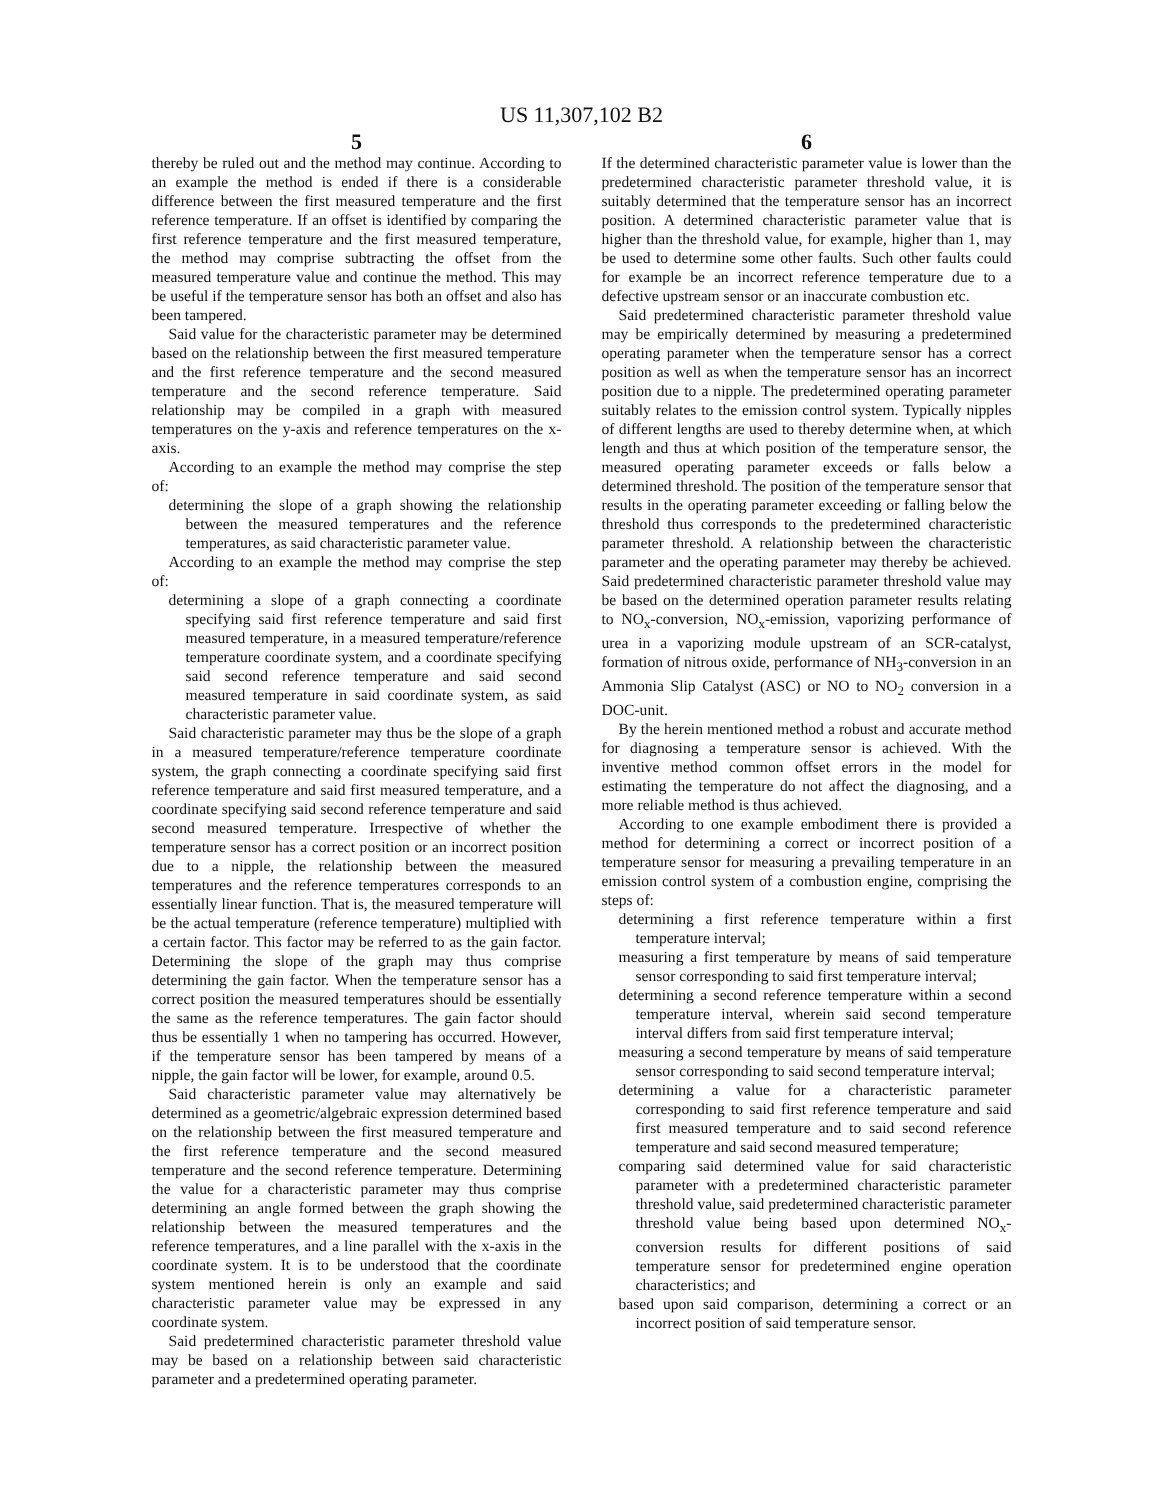US 11,307,102 B2
5
thereby be ruled out and the method may continue. According to an example the method is ended if there is a considerable difference between the first measured temperature and the first reference temperature. If an offset is identified by comparing the first reference temperature and the first measured temperature, the method may comprise subtracting the offset from the measured temperature value and continue the method. This may be useful if the temperature sensor has both an offset and also has been tampered.
Said value for the characteristic parameter may be determined based on the relationship between the first measured temperature and the first reference temperature and the second measured temperature and the second reference temperature. Said relationship may be compiled in a graph with measured temperatures on the y-axis and reference temperatures on the x-axis.
According to an example the method may comprise the step of:
determining the slope of a graph showing the relationship between the measured temperatures and the reference temperatures, as said characteristic parameter value.
According to an example the method may comprise the step of:
determining a slope of a graph connecting a coordinate specifying said first reference temperature and said first measured temperature, in a measured temperature/reference temperature coordinate system, and a coordinate specifying said second reference temperature and said second measured temperature in said coordinate system, as said characteristic parameter value.
Said characteristic parameter may thus be the slope of a graph in a measured temperature/reference temperature coordinate system, the graph connecting a coordinate specifying said first reference temperature and said first measured temperature, and a coordinate specifying said second reference temperature and said second measured temperature. Irrespective of whether the temperature sensor has a correct position or an incorrect position due to a nipple, the relationship between the measured temperatures and the reference temperatures corresponds to an essentially linear function. That is, the measured temperature will be the actual temperature (reference temperature) multiplied with a certain factor. This factor may be referred to as the gain factor. Determining the slope of the graph may thus comprise determining the gain factor. When the temperature sensor has a correct position the measured temperatures should be essentially the same as the reference temperatures. The gain factor should thus be essentially 1 when no tampering has occurred. However, if the temperature sensor has been tampered by means of a nipple, the gain factor will be lower, for example, around 0.5.
Said characteristic parameter value may alternatively be determined as a geometric/algebraic expression determined based on the relationship between the first measured temperature and the first reference temperature and the second measured temperature and the second reference temperature. Determining the value for a characteristic parameter may thus comprise determining an angle formed between the graph showing the relationship between the measured temperatures and the reference temperatures, and a line parallel with the x-axis in the coordinate system. It is to be understood that the coordinate system mentioned herein is only an example and said characteristic parameter value may be expressed in any coordinate system.
Said predetermined characteristic parameter threshold value may be based on a relationship between said characteristic parameter and a predetermined operating parameter.
6
If the determined characteristic parameter value is lower than the predetermined characteristic parameter threshold value, it is suitably determined that the temperature sensor has an incorrect position. A determined characteristic parameter value that is higher than the threshold value, for example, higher than 1, may be used to determine some other faults. Such other faults could for example be an incorrect reference temperature due to a defective upstream sensor or an inaccurate combustion etc.
Said predetermined characteristic parameter threshold value may be empirically determined by measuring a predetermined operating parameter when the temperature sensor has a correct position as well as when the temperature sensor has an incorrect position due to a nipple. The predetermined operating parameter suitably relates to the emission control system. Typically nipples of different lengths are used to thereby determine when, at which length and thus at which position of the temperature sensor, the measured operating parameter exceeds or falls below a determined threshold. The position of the temperature sensor that results in the operating parameter exceeding or falling below the threshold thus corresponds to the predetermined characteristic parameter threshold. A relationship between the characteristic parameter and the operating parameter may thereby be achieved. Said predetermined characteristic parameter threshold value may be based on the determined operation parameter results relating to NO<sub>x</sub>-conversion, NO<sub>x</sub>-emission, vaporizing performance of urea in a vaporizing module upstream of an SCR-catalyst, formation of nitrous oxide, performance of NH<sub>3</sub>-conversion in an Ammonia Slip Catalyst (ASC) or NO to NO<sub>2</sub> conversion in a DOC-unit.
By the herein mentioned method a robust and accurate method for diagnosing a temperature sensor is achieved. With the inventive method common offset errors in the model for estimating the temperature do not affect the diagnosing, and a more reliable method is thus achieved.
According to one example embodiment there is provided a method for determining a correct or incorrect position of a temperature sensor for measuring a prevailing temperature in an emission control system of a combustion engine, comprising the steps of:
determining a first reference temperature within a first temperature interval;
measuring a first temperature by means of said temperature sensor corresponding to said first temperature interval;
determining a second reference temperature within a second temperature interval, wherein said second temperature interval differs from said first temperature interval;
measuring a second temperature by means of said temperature sensor corresponding to said second temperature interval;
determining a value for a characteristic parameter corresponding to said first reference temperature and said first measured temperature and to said second reference temperature and said second measured temperature;
comparing said determined value for said characteristic parameter with a predetermined characteristic parameter threshold value, said predetermined characteristic parameter threshold value being based upon determined NO<sub>x</sub>-conversion results for different positions of said temperature sensor for predetermined engine operation characteristics; and
based upon said comparison, determining a correct or an incorrect position of said temperature sensor.